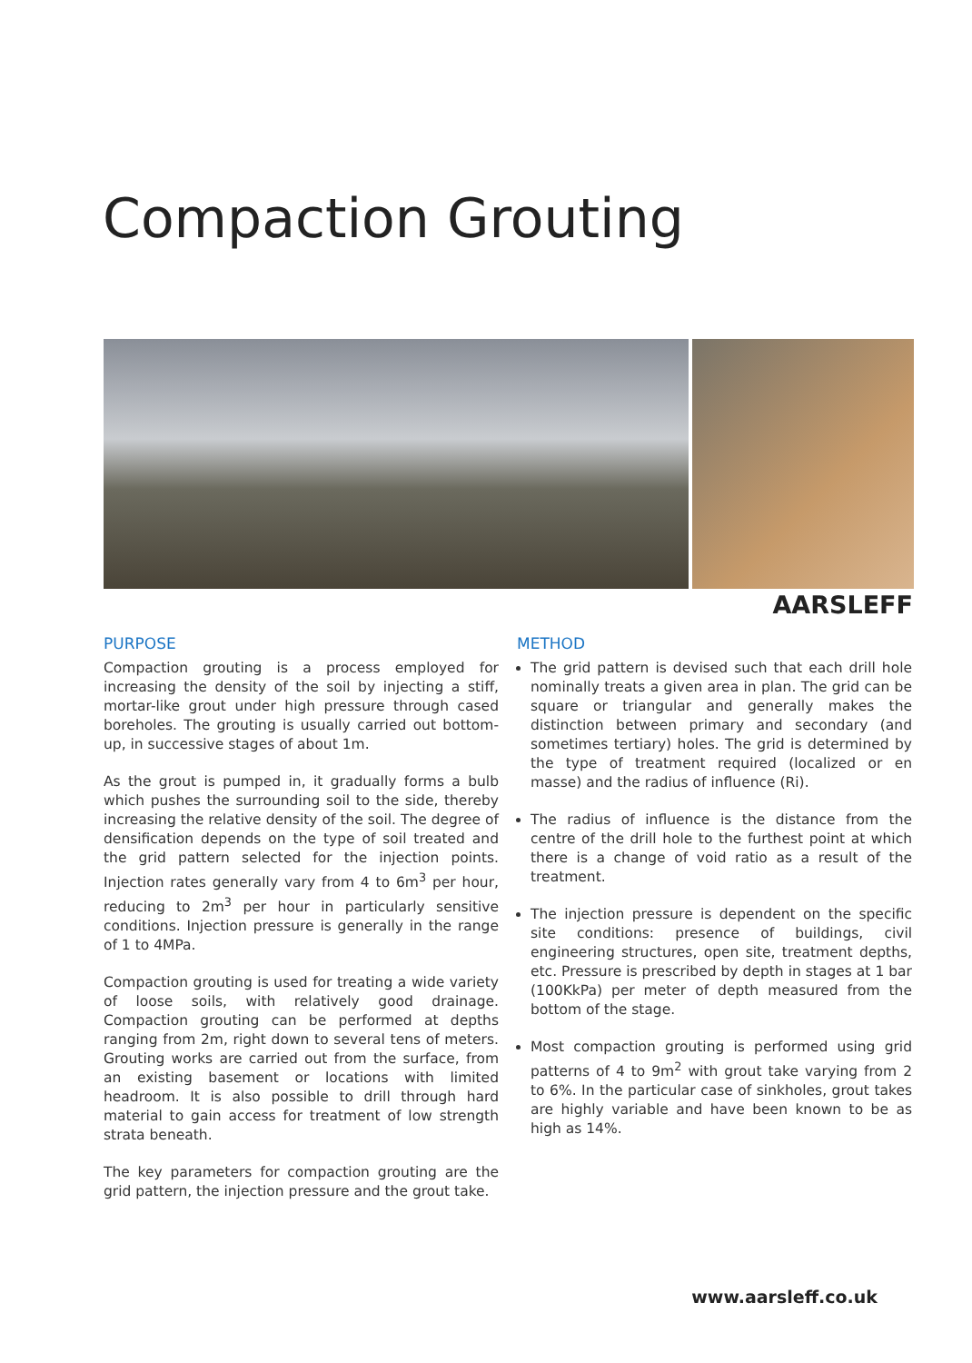Compaction Grouting
AARSLEFF
PURPOSE
Compaction grouting is a process employed for increasing the density of the soil by injecting a stiff, mortar-like grout under high pressure through cased boreholes. The grouting is usually carried out bottom-up, in successive stages of about 1m.
As the grout is pumped in, it gradually forms a bulb which pushes the surrounding soil to the side, thereby increasing the relative density of the soil. The degree of densification depends on the type of soil treated and the grid pattern selected for the injection points. Injection rates generally vary from 4 to 6m<sup>3</sup> per hour, reducing to 2m<sup>3</sup> per hour in particularly sensitive conditions. Injection pressure is generally in the range of 1 to 4MPa.
Compaction grouting is used for treating a wide variety of loose soils, with relatively good drainage. Compaction grouting can be performed at depths ranging from 2m, right down to several tens of meters. Grouting works are carried out from the surface, from an existing basement or locations with limited headroom. It is also possible to drill through hard material to gain access for treatment of low strength strata beneath.
The key parameters for compaction grouting are the grid pattern, the injection pressure and the grout take.
METHOD
The grid pattern is devised such that each drill hole nominally treats a given area in plan. The grid can be square or triangular and generally makes the distinction between primary and secondary (and sometimes tertiary) holes. The grid is determined by the type of treatment required (localized or en masse) and the radius of influence (Ri).
The radius of influence is the distance from the centre of the drill hole to the furthest point at which there is a change of void ratio as a result of the treatment.
The injection pressure is dependent on the specific site conditions: presence of buildings, civil engineering structures, open site, treatment depths, etc. Pressure is prescribed by depth in stages at 1 bar (100KkPa) per meter of depth measured from the bottom of the stage.
Most compaction grouting is performed using grid patterns of 4 to 9m<sup>2</sup> with grout take varying from 2 to 6%. In the particular case of sinkholes, grout takes are highly variable and have been known to be as high as 14%.
www.aarsleff.co.uk